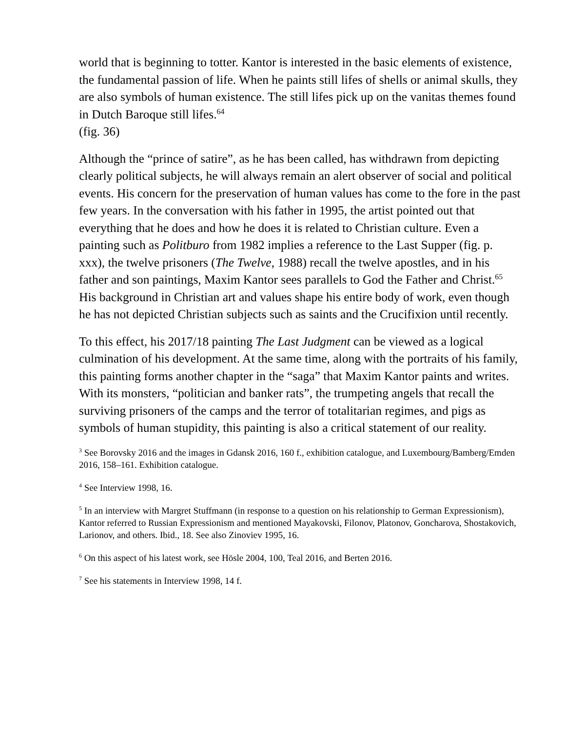world that is beginning to totter. Kantor is interested in the basic elements of existence, the fundamental passion of life. When he paints still lifes of shells or animal skulls, they are also symbols of human existence. The still lifes pick up on the vanitas themes found in Dutch Baroque still lifes.<sup>64</sup>
(fig. 36)
Although the “prince of satire”, as he has been called, has withdrawn from depicting clearly political subjects, he will always remain an alert observer of social and political events. His concern for the preservation of human values has come to the fore in the past few years. In the conversation with his father in 1995, the artist pointed out that everything that he does and how he does it is related to Christian culture. Even a painting such as Politburo from 1982 implies a reference to the Last Supper (fig. p. xxx), the twelve prisoners (The Twelve, 1988) recall the twelve apostles, and in his father and son paintings, Maxim Kantor sees parallels to God the Father and Christ.<sup>65</sup> His background in Christian art and values shape his entire body of work, even though he has not depicted Christian subjects such as saints and the Crucifixion until recently.
To this effect, his 2017/18 painting The Last Judgment can be viewed as a logical culmination of his development. At the same time, along with the portraits of his family, this painting forms another chapter in the “saga” that Maxim Kantor paints and writes. With its monsters, “politician and banker rats”, the trumpeting angels that recall the surviving prisoners of the camps and the terror of totalitarian regimes, and pigs as symbols of human stupidity, this painting is also a critical statement of our reality.
<sup>3</sup> See Borovsky 2016 and the images in Gdansk 2016, 160 f., exhibition catalogue, and Luxembourg/Bamberg/Emden 2016, 158–161. Exhibition catalogue.
<sup>4</sup> See Interview 1998, 16.
<sup>5</sup> In an interview with Margret Stuffmann (in response to a question on his relationship to German Expressionism), Kantor referred to Russian Expressionism and mentioned Mayakovski, Filonov, Platonov, Goncharova, Shostakovich, Larionov, and others. Ibid., 18. See also Zinoviev 1995, 16.
<sup>6</sup> On this aspect of his latest work, see Hösle 2004, 100, Teal 2016, and Berten 2016.
<sup>7</sup> See his statements in Interview 1998, 14 f.